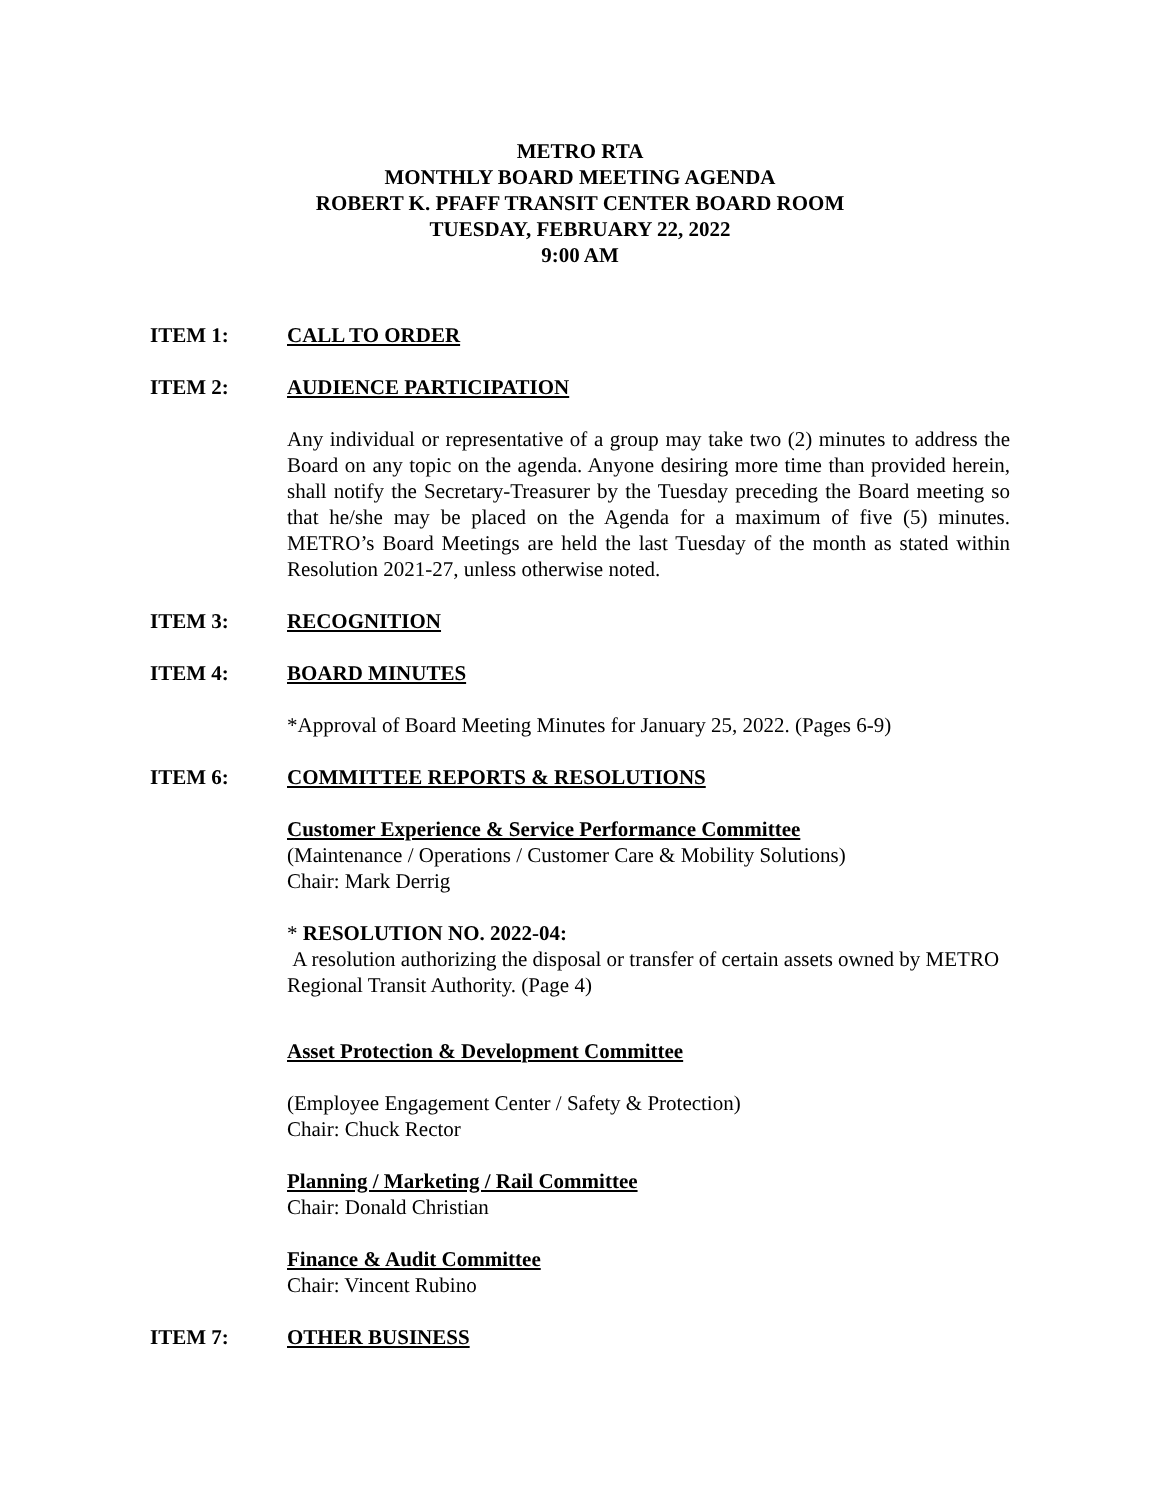METRO RTA
MONTHLY BOARD MEETING AGENDA
ROBERT K. PFAFF TRANSIT CENTER BOARD ROOM
TUESDAY, FEBRUARY 22, 2022
9:00 AM
ITEM 1: CALL TO ORDER
ITEM 2: AUDIENCE PARTICIPATION
Any individual or representative of a group may take two (2) minutes to address the Board on any topic on the agenda. Anyone desiring more time than provided herein, shall notify the Secretary-Treasurer by the Tuesday preceding the Board meeting so that he/she may be placed on the Agenda for a maximum of five (5) minutes. METRO’s Board Meetings are held the last Tuesday of the month as stated within Resolution 2021-27, unless otherwise noted.
ITEM 3: RECOGNITION
ITEM 4: BOARD MINUTES
*Approval of Board Meeting Minutes for January 25, 2022. (Pages 6-9)
ITEM 6: COMMITTEE REPORTS & RESOLUTIONS
Customer Experience & Service Performance Committee
(Maintenance / Operations / Customer Care & Mobility Solutions)
Chair: Mark Derrig
* RESOLUTION NO. 2022-04:
A resolution authorizing the disposal or transfer of certain assets owned by METRO Regional Transit Authority. (Page 4)
Asset Protection & Development Committee
(Employee Engagement Center / Safety & Protection)
Chair: Chuck Rector
Planning / Marketing / Rail Committee
Chair: Donald Christian
Finance & Audit Committee
Chair: Vincent Rubino
ITEM 7: OTHER BUSINESS